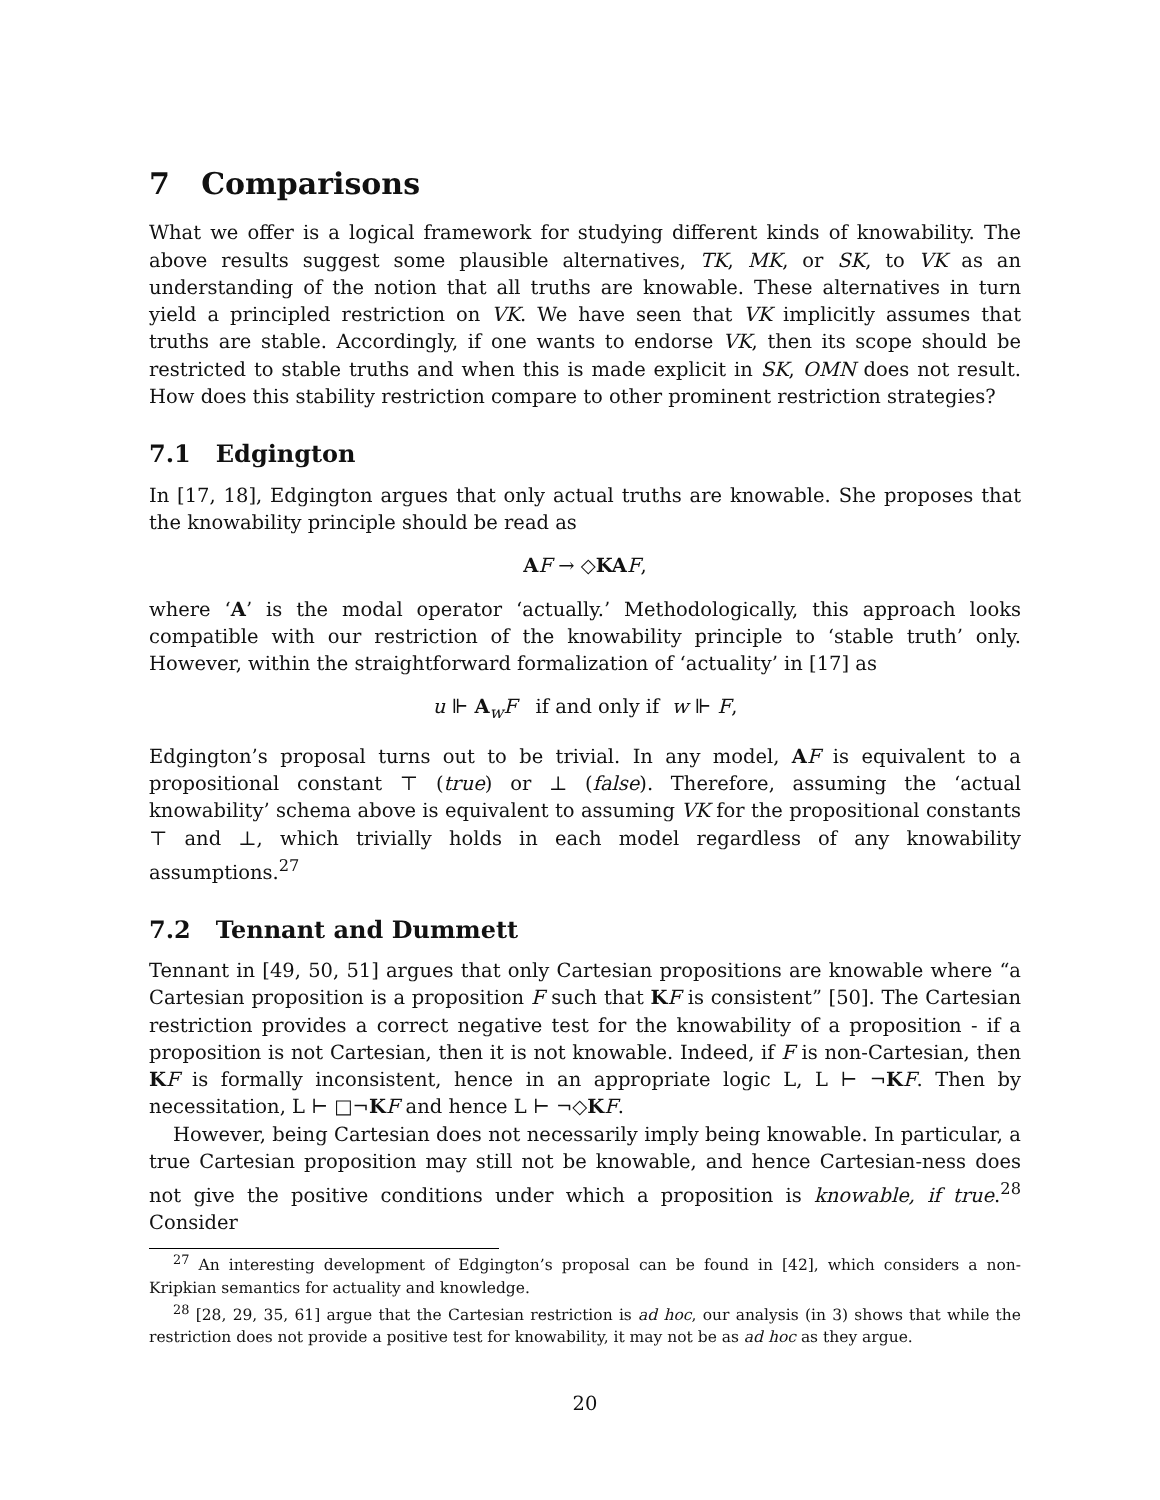7 Comparisons
What we offer is a logical framework for studying different kinds of knowability. The above results suggest some plausible alternatives, TK, MK, or SK, to VK as an understanding of the notion that all truths are knowable. These alternatives in turn yield a principled restriction on VK. We have seen that VK implicitly assumes that truths are stable. Accordingly, if one wants to endorse VK, then its scope should be restricted to stable truths and when this is made explicit in SK, OMN does not result. How does this stability restriction compare to other prominent restriction strategies?
7.1 Edgington
In [17, 18], Edgington argues that only actual truths are knowable. She proposes that the knowability principle should be read as
AF → ◇KA F,
where ‘A’ is the modal operator ‘actually.’ Methodologically, this approach looks compatible with our restriction of the knowability principle to ‘stable truth’ only. However, within the straightforward formalization of ‘actuality’ in [17] as
u ⊩ A<sub>w</sub>F if and only if w ⊩ F,
Edgington’s proposal turns out to be trivial. In any model, AF is equivalent to a propositional constant ⊤ (true) or ⊥ (false). Therefore, assuming the ‘actual knowability’ schema above is equivalent to assuming VK for the propositional constants ⊤ and ⊥, which trivially holds in each model regardless of any knowability assumptions.<sup>27</sup>
7.2 Tennant and Dummett
Tennant in [49, 50, 51] argues that only Cartesian propositions are knowable where “a Cartesian proposition is a proposition F such that KF is consistent” [50]. The Cartesian restriction provides a correct negative test for the knowability of a proposition - if a proposition is not Cartesian, then it is not knowable. Indeed, if F is non-Cartesian, then KF is formally inconsistent, hence in an appropriate logic L, L ⊢ ¬KF. Then by necessitation, L ⊢ □¬KF and hence L ⊢ ¬◇KF.
However, being Cartesian does not necessarily imply being knowable. In particular, a true Cartesian proposition may still not be knowable, and hence Cartesian-ness does not give the positive conditions under which a proposition is knowable, if true.<sup>28</sup> Consider
<sup>27</sup> An interesting development of Edgington’s proposal can be found in [42], which considers a non-Kripkian semantics for actuality and knowledge.
<sup>28</sup> [28, 29, 35, 61] argue that the Cartesian restriction is ad hoc, our analysis (in 3) shows that while the restriction does not provide a positive test for knowability, it may not be as ad hoc as they argue.
20